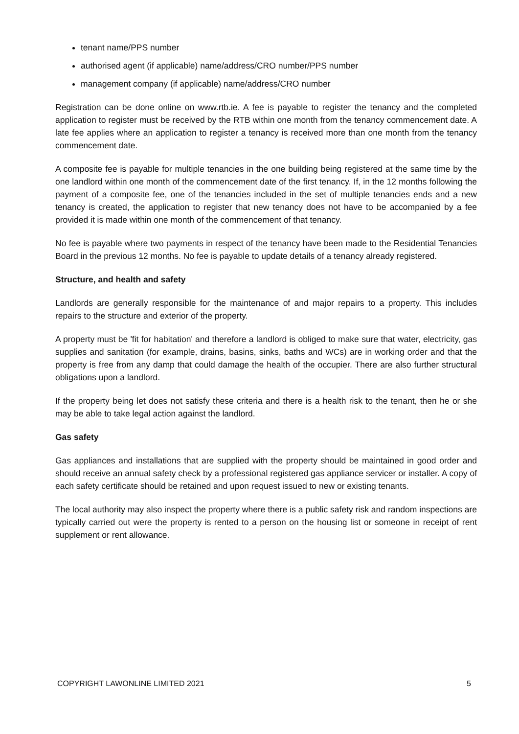tenant name/PPS number
authorised agent (if applicable) name/address/CRO number/PPS number
management company (if applicable) name/address/CRO number
Registration can be done online on www.rtb.ie. A fee is payable to register the tenancy and the completed application to register must be received by the RTB within one month from the tenancy commencement date. A late fee applies where an application to register a tenancy is received more than one month from the tenancy commencement date.
A composite fee is payable for multiple tenancies in the one building being registered at the same time by the one landlord within one month of the commencement date of the first tenancy. If, in the 12 months following the payment of a composite fee, one of the tenancies included in the set of multiple tenancies ends and a new tenancy is created, the application to register that new tenancy does not have to be accompanied by a fee provided it is made within one month of the commencement of that tenancy.
No fee is payable where two payments in respect of the tenancy have been made to the Residential Tenancies Board in the previous 12 months. No fee is payable to update details of a tenancy already registered.
Structure, and health and safety
Landlords are generally responsible for the maintenance of and major repairs to a property. This includes repairs to the structure and exterior of the property.
A property must be 'fit for habitation' and therefore a landlord is obliged to make sure that water, electricity, gas supplies and sanitation (for example, drains, basins, sinks, baths and WCs) are in working order and that the property is free from any damp that could damage the health of the occupier. There are also further structural obligations upon a landlord.
If the property being let does not satisfy these criteria and there is a health risk to the tenant, then he or she may be able to take legal action against the landlord.
Gas safety
Gas appliances and installations that are supplied with the property should be maintained in good order and should receive an annual safety check by a professional registered gas appliance servicer or installer. A copy of each safety certificate should be retained and upon request issued to new or existing tenants.
The local authority may also inspect the property where there is a public safety risk and random inspections are typically carried out were the property is rented to a person on the housing list or someone in receipt of rent supplement or rent allowance.
COPYRIGHT LAWONLINE LIMITED 2021 5